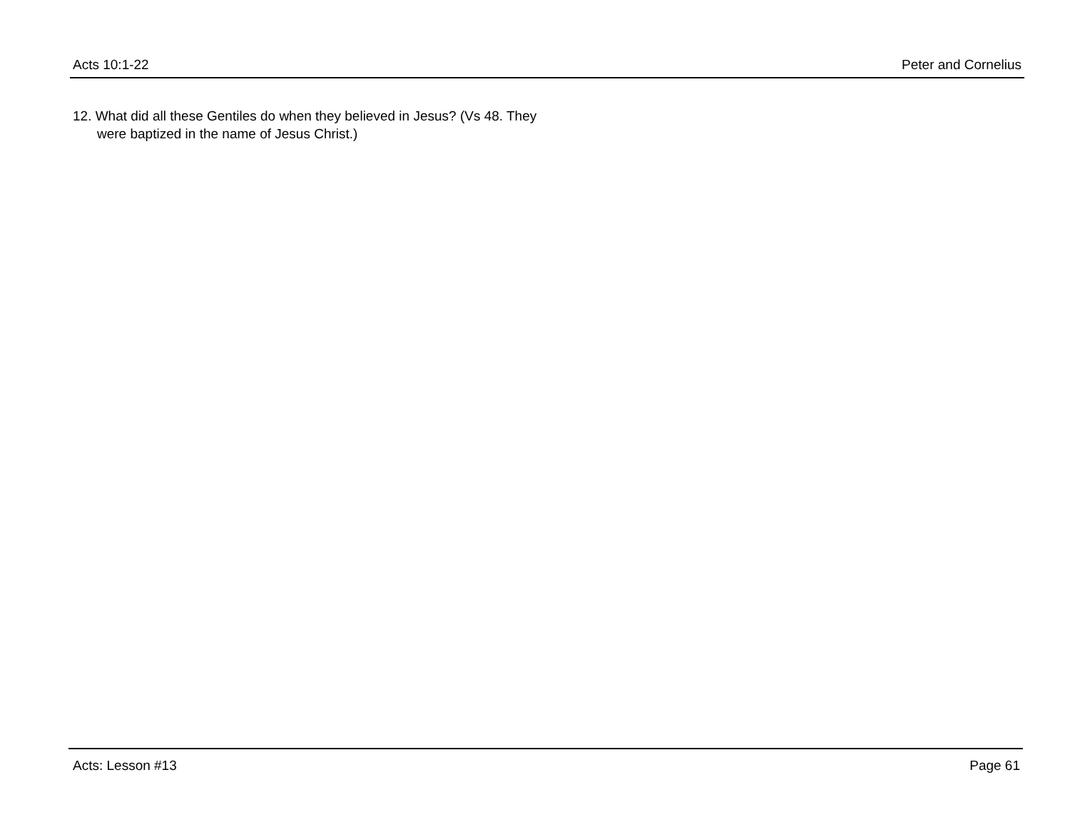Acts 10:1-22 Peter and Cornelius
12. What did all these Gentiles do when they believed in Jesus? (Vs 48. They were baptized in the name of Jesus Christ.)
Acts: Lesson #13 Page 61